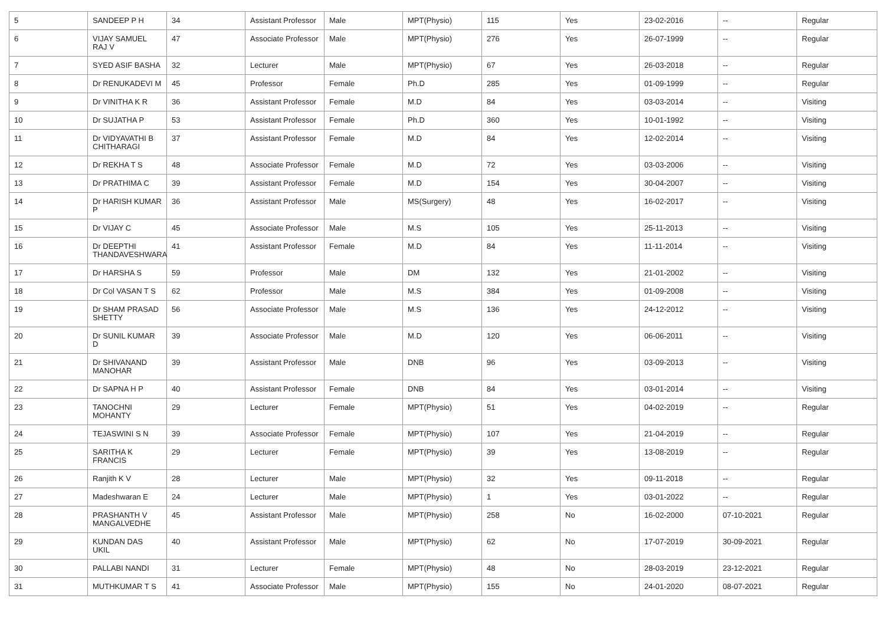| 5 | SANDEEP P H | 34 | Assistant Professor | Male | MPT(Physio) | 115 | Yes | 23-02-2016 | -- | Regular |
| 6 | VIJAY SAMUEL RAJ V | 47 | Associate Professor | Male | MPT(Physio) | 276 | Yes | 26-07-1999 | -- | Regular |
| 7 | SYED ASIF BASHA | 32 | Lecturer | Male | MPT(Physio) | 67 | Yes | 26-03-2018 | -- | Regular |
| 8 | Dr RENUKADEVI M | 45 | Professor | Female | Ph.D | 285 | Yes | 01-09-1999 | -- | Regular |
| 9 | Dr VINITHA K R | 36 | Assistant Professor | Female | M.D | 84 | Yes | 03-03-2014 | -- | Visiting |
| 10 | Dr SUJATHA P | 53 | Assistant Professor | Female | Ph.D | 360 | Yes | 10-01-1992 | -- | Visiting |
| 11 | Dr VIDYAVATHI B CHITHARAGI | 37 | Assistant Professor | Female | M.D | 84 | Yes | 12-02-2014 | -- | Visiting |
| 12 | Dr REKHA T S | 48 | Associate Professor | Female | M.D | 72 | Yes | 03-03-2006 | -- | Visiting |
| 13 | Dr PRATHIMA C | 39 | Assistant Professor | Female | M.D | 154 | Yes | 30-04-2007 | -- | Visiting |
| 14 | Dr HARISH KUMAR P | 36 | Assistant Professor | Male | MS(Surgery) | 48 | Yes | 16-02-2017 | -- | Visiting |
| 15 | Dr VIJAY C | 45 | Associate Professor | Male | M.S | 105 | Yes | 25-11-2013 | -- | Visiting |
| 16 | Dr DEEPTHI THANDAVESHWARA | 41 | Assistant Professor | Female | M.D | 84 | Yes | 11-11-2014 | -- | Visiting |
| 17 | Dr HARSHA S | 59 | Professor | Male | DM | 132 | Yes | 21-01-2002 | -- | Visiting |
| 18 | Dr Col VASAN T S | 62 | Professor | Male | M.S | 384 | Yes | 01-09-2008 | -- | Visiting |
| 19 | Dr SHAM PRASAD SHETTY | 56 | Associate Professor | Male | M.S | 136 | Yes | 24-12-2012 | -- | Visiting |
| 20 | Dr SUNIL KUMAR D | 39 | Associate Professor | Male | M.D | 120 | Yes | 06-06-2011 | -- | Visiting |
| 21 | Dr SHIVANAND MANOHAR | 39 | Assistant Professor | Male | DNB | 96 | Yes | 03-09-2013 | -- | Visiting |
| 22 | Dr SAPNA H P | 40 | Assistant Professor | Female | DNB | 84 | Yes | 03-01-2014 | -- | Visiting |
| 23 | TANOCHNI MOHANTY | 29 | Lecturer | Female | MPT(Physio) | 51 | Yes | 04-02-2019 | -- | Regular |
| 24 | TEJASWINI S N | 39 | Associate Professor | Female | MPT(Physio) | 107 | Yes | 21-04-2019 | -- | Regular |
| 25 | SARITHA K FRANCIS | 29 | Lecturer | Female | MPT(Physio) | 39 | Yes | 13-08-2019 | -- | Regular |
| 26 | Ranjith K V | 28 | Lecturer | Male | MPT(Physio) | 32 | Yes | 09-11-2018 | -- | Regular |
| 27 | Madeshwaran E | 24 | Lecturer | Male | MPT(Physio) | 1 | Yes | 03-01-2022 | -- | Regular |
| 28 | PRASHANTH V MANGALVEDHE | 45 | Assistant Professor | Male | MPT(Physio) | 258 | No | 16-02-2000 | 07-10-2021 | Regular |
| 29 | KUNDAN DAS UKIL | 40 | Assistant Professor | Male | MPT(Physio) | 62 | No | 17-07-2019 | 30-09-2021 | Regular |
| 30 | PALLABI NANDI | 31 | Lecturer | Female | MPT(Physio) | 48 | No | 28-03-2019 | 23-12-2021 | Regular |
| 31 | MUTHKUMAR T S | 41 | Associate Professor | Male | MPT(Physio) | 155 | No | 24-01-2020 | 08-07-2021 | Regular |